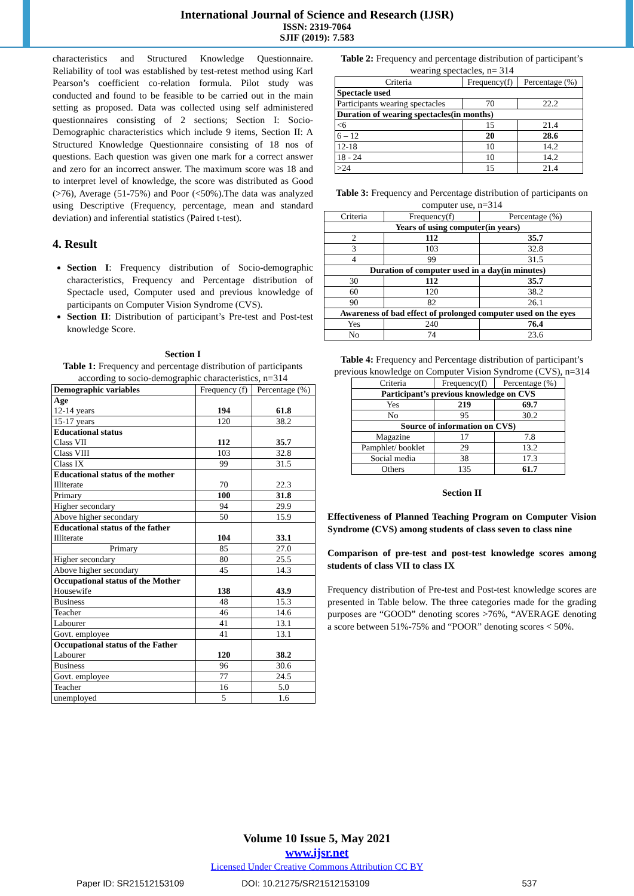International Journal of Science and Research (IJSR)
ISSN: 2319-7064
SJIF (2019): 7.583
characteristics and Structured Knowledge Questionnaire. Reliability of tool was established by test-retest method using Karl Pearson’s coefficient co-relation formula. Pilot study was conducted and found to be feasible to be carried out in the main setting as proposed. Data was collected using self administered questionnaires consisting of 2 sections; Section I: Socio-Demographic characteristics which include 9 items, Section II: A Structured Knowledge Questionnaire consisting of 18 nos of questions. Each question was given one mark for a correct answer and zero for an incorrect answer. The maximum score was 18 and to interpret level of knowledge, the score was distributed as Good (>76), Average (51-75%) and Poor (<50%).The data was analyzed using Descriptive (Frequency, percentage, mean and standard deviation) and inferential statistics (Paired t-test).
4. Result
Section I: Frequency distribution of Socio-demographic characteristics, Frequency and Percentage distribution of Spectacle used, Computer used and previous knowledge of participants on Computer Vision Syndrome (CVS).
Section II: Distribution of participant’s Pre-test and Post-test knowledge Score.
Section I
Table 1: Frequency and percentage distribution of participants according to socio-demographic characteristics, n=314
| Demographic variables | Frequency (f) | Percentage (%) |
| --- | --- | --- |
| Age 12-14 years | 194 | 61.8 |
| 15-17 years | 120 | 38.2 |
| Educational status Class VII | 112 | 35.7 |
| Class VIII | 103 | 32.8 |
| Class IX | 99 | 31.5 |
| Educational status of the mother Illiterate | 70 | 22.3 |
| Primary | 100 | 31.8 |
| Higher secondary | 94 | 29.9 |
| Above higher secondary | 50 | 15.9 |
| Educational status of the father Illiterate | 104 | 33.1 |
| Primary | 85 | 27.0 |
| Higher secondary | 80 | 25.5 |
| Above higher secondary | 45 | 14.3 |
| Occupational status of the Mother Housewife | 138 | 43.9 |
| Business | 48 | 15.3 |
| Teacher | 46 | 14.6 |
| Labourer | 41 | 13.1 |
| Govt. employee | 41 | 13.1 |
| Occupational status of the Father Labourer | 120 | 38.2 |
| Business | 96 | 30.6 |
| Govt. employee | 77 | 24.5 |
| Teacher | 16 | 5.0 |
| unemployed | 5 | 1.6 |
Table 2: Frequency and percentage distribution of participant’s wearing spectacles, n= 314
| Criteria | Frequency(f) | Percentage (%) |
| Spectacle used | | |
| Participants wearing spectacles | 70 | 22.2 |
| Duration of wearing spectacles(in months) | | |
| <6 | 15 | 21.4 |
| 6 – 12 | 20 | 28.6 |
| 12-18 | 10 | 14.2 |
| 18 - 24 | 10 | 14.2 |
| >24 | 15 | 21.4 |
Table 3: Frequency and Percentage distribution of participants on computer use, n=314
| Criteria | Frequency(f) | Percentage (%) |
| Years of using computer(in years) | | |
| 2 | 112 | 35.7 |
| 3 | 103 | 32.8 |
| 4 | 99 | 31.5 |
| Duration of computer used in a day(in minutes) | | |
| 30 | 112 | 35.7 |
| 60 | 120 | 38.2 |
| 90 | 82 | 26.1 |
| Awareness of bad effect of prolonged computer used on the eyes | | |
| Yes | 240 | 76.4 |
| No | 74 | 23.6 |
Table 4: Frequency and Percentage distribution of participant’s previous knowledge on Computer Vision Syndrome (CVS), n=314
| Criteria | Frequency(f) | Percentage (%) |
| Participant’s previous knowledge on CVS | | |
| Yes | 219 | 69.7 |
| No | 95 | 30.2 |
| Source of information on CVS) | | |
| Magazine | 17 | 7.8 |
| Pamphlet/ booklet | 29 | 13.2 |
| Social media | 38 | 17.3 |
| Others | 135 | 61.7 |
Section II
Effectiveness of Planned Teaching Program on Computer Vision Syndrome (CVS) among students of class seven to class nine
Comparison of pre-test and post-test knowledge scores among students of class VII to class IX
Frequency distribution of Pre-test and Post-test knowledge scores are presented in Table below. The three categories made for the grading purposes are “GOOD” denoting scores >76%, “AVERAGE denoting a score between 51%-75% and “POOR” denoting scores < 50%.
Volume 10 Issue 5, May 2021
www.ijsr.net
Licensed Under Creative Commons Attribution CC BY
Paper ID: SR21512153109 DOI: 10.21275/SR21512153109 537